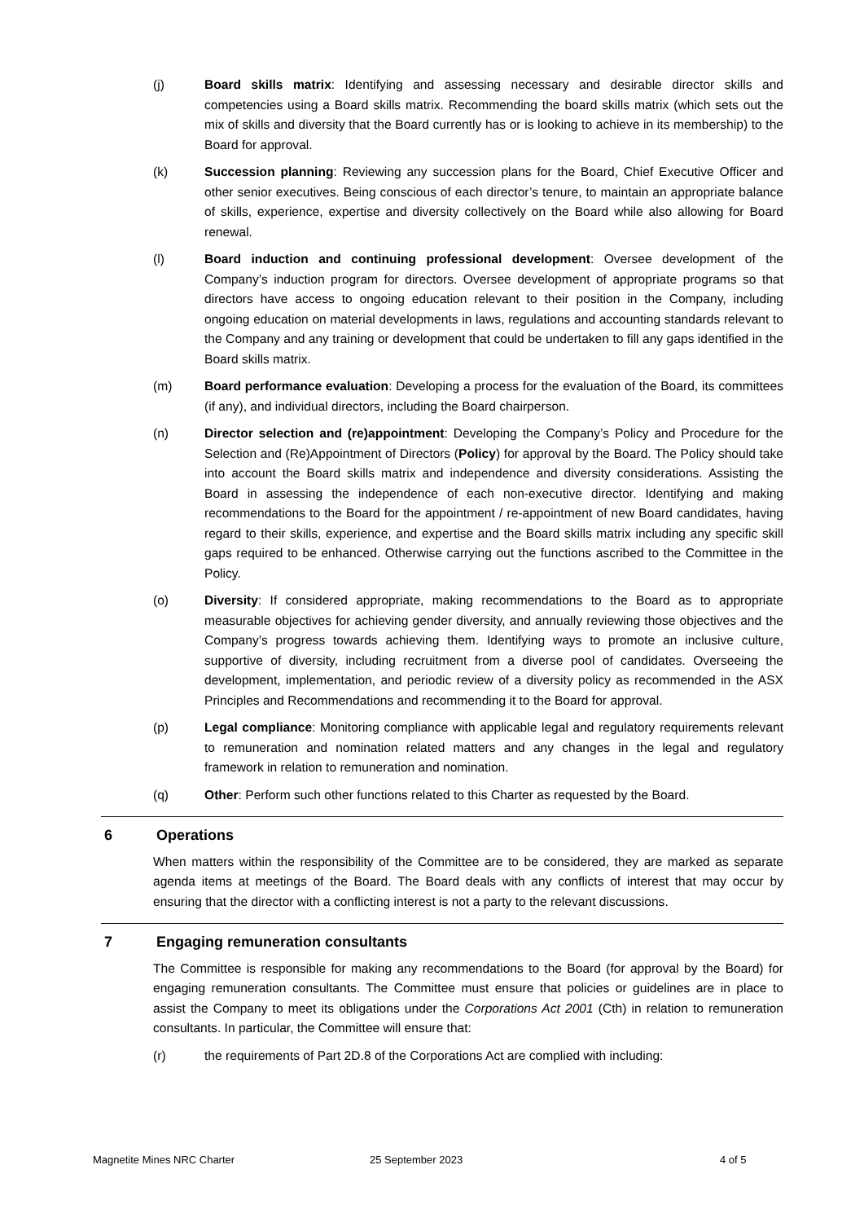(j) Board skills matrix: Identifying and assessing necessary and desirable director skills and competencies using a Board skills matrix. Recommending the board skills matrix (which sets out the mix of skills and diversity that the Board currently has or is looking to achieve in its membership) to the Board for approval.
(k) Succession planning: Reviewing any succession plans for the Board, Chief Executive Officer and other senior executives. Being conscious of each director’s tenure, to maintain an appropriate balance of skills, experience, expertise and diversity collectively on the Board while also allowing for Board renewal.
(l) Board induction and continuing professional development: Oversee development of the Company’s induction program for directors. Oversee development of appropriate programs so that directors have access to ongoing education relevant to their position in the Company, including ongoing education on material developments in laws, regulations and accounting standards relevant to the Company and any training or development that could be undertaken to fill any gaps identified in the Board skills matrix.
(m) Board performance evaluation: Developing a process for the evaluation of the Board, its committees (if any), and individual directors, including the Board chairperson.
(n) Director selection and (re)appointment: Developing the Company’s Policy and Procedure for the Selection and (Re)Appointment of Directors (Policy) for approval by the Board. The Policy should take into account the Board skills matrix and independence and diversity considerations. Assisting the Board in assessing the independence of each non-executive director. Identifying and making recommendations to the Board for the appointment / re-appointment of new Board candidates, having regard to their skills, experience, and expertise and the Board skills matrix including any specific skill gaps required to be enhanced. Otherwise carrying out the functions ascribed to the Committee in the Policy.
(o) Diversity: If considered appropriate, making recommendations to the Board as to appropriate measurable objectives for achieving gender diversity, and annually reviewing those objectives and the Company’s progress towards achieving them. Identifying ways to promote an inclusive culture, supportive of diversity, including recruitment from a diverse pool of candidates. Overseeing the development, implementation, and periodic review of a diversity policy as recommended in the ASX Principles and Recommendations and recommending it to the Board for approval.
(p) Legal compliance: Monitoring compliance with applicable legal and regulatory requirements relevant to remuneration and nomination related matters and any changes in the legal and regulatory framework in relation to remuneration and nomination.
(q) Other: Perform such other functions related to this Charter as requested by the Board.
6 Operations
When matters within the responsibility of the Committee are to be considered, they are marked as separate agenda items at meetings of the Board. The Board deals with any conflicts of interest that may occur by ensuring that the director with a conflicting interest is not a party to the relevant discussions.
7 Engaging remuneration consultants
The Committee is responsible for making any recommendations to the Board (for approval by the Board) for engaging remuneration consultants. The Committee must ensure that policies or guidelines are in place to assist the Company to meet its obligations under the Corporations Act 2001 (Cth) in relation to remuneration consultants. In particular, the Committee will ensure that:
(r) the requirements of Part 2D.8 of the Corporations Act are complied with including:
Magnetite Mines NRC Charter 25 September 2023 4 of 5